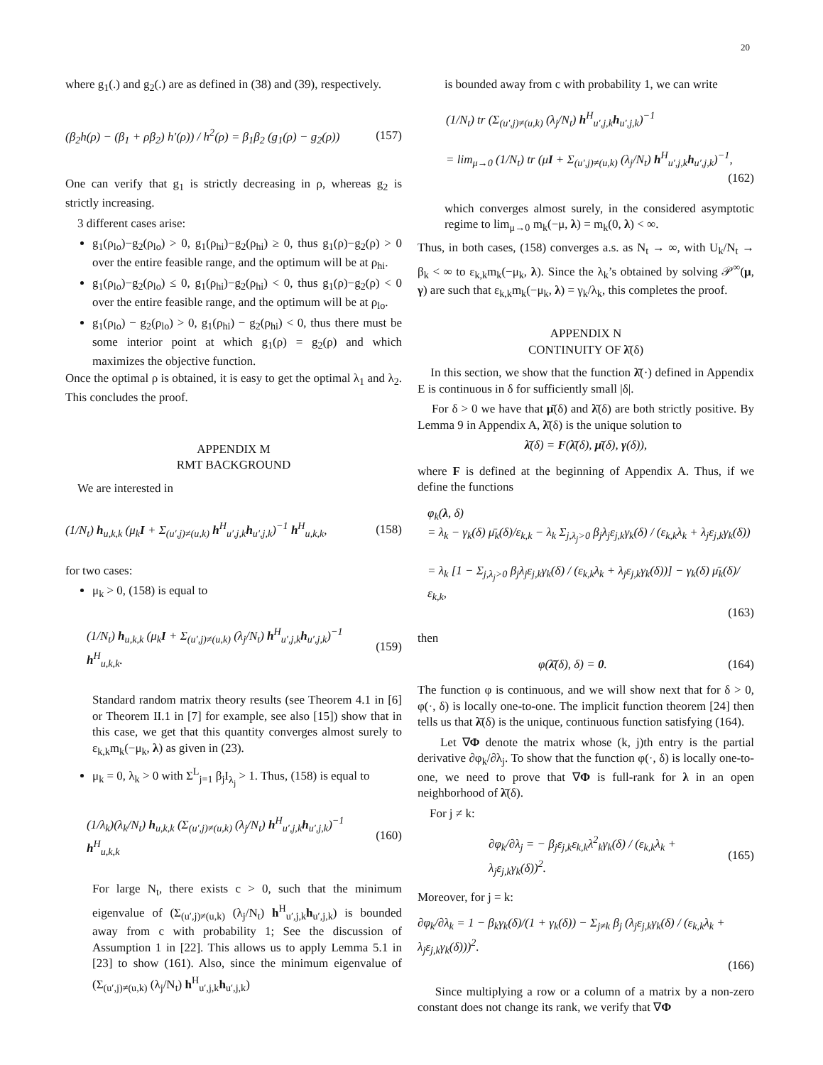20
where g<sub>1</sub>(.) and g<sub>2</sub>(.) are as defined in (38) and (39), respectively.
(β<sub>2</sub>h(ρ) − (β<sub>1</sub> + ρβ<sub>2</sub>) h′(ρ)) / h<sup>2</sup>(ρ) = β<sub>1</sub>β<sub>2</sub> (g<sub>1</sub>(ρ) − g<sub>2</sub>(ρ)) (157)
One can verify that g<sub>1</sub> is strictly decreasing in ρ, whereas g<sub>2</sub> is strictly increasing.
3 different cases arise:
g<sub>1</sub>(ρ<sub>lo</sub>)−g<sub>2</sub>(ρ<sub>lo</sub>) > 0, g<sub>1</sub>(ρ<sub>hi</sub>)−g<sub>2</sub>(ρ<sub>hi</sub>) ≥ 0, thus g<sub>1</sub>(ρ)−g<sub>2</sub>(ρ) > 0 over the entire feasible range, and the optimum will be at ρ<sub>hi</sub>.
g<sub>1</sub>(ρ<sub>lo</sub>)−g<sub>2</sub>(ρ<sub>lo</sub>) ≤ 0, g<sub>1</sub>(ρ<sub>hi</sub>)−g<sub>2</sub>(ρ<sub>hi</sub>) < 0, thus g<sub>1</sub>(ρ)−g<sub>2</sub>(ρ) < 0 over the entire feasible range, and the optimum will be at ρ<sub>lo</sub>.
g<sub>1</sub>(ρ<sub>lo</sub>) − g<sub>2</sub>(ρ<sub>lo</sub>) > 0, g<sub>1</sub>(ρ<sub>hi</sub>) − g<sub>2</sub>(ρ<sub>hi</sub>) < 0, thus there must be some interior point at which g<sub>1</sub>(ρ) = g<sub>2</sub>(ρ) and which maximizes the objective function.
Once the optimal ρ is obtained, it is easy to get the optimal λ<sub>1</sub> and λ<sub>2</sub>. This concludes the proof.
APPENDIX M
RMT BACKGROUND
We are interested in
(1/N<sub>t</sub>) h<sub>u,k,k</sub> (μ<sub>k</sub>I + Σ<sub>(u′,j)≠(u,k)</sub> h<sup>H</sup><sub>u′,j,k</sub>h<sub>u′,j,k</sub>)<sup>−1</sup> h<sup>H</sup><sub>u,k,k</sub>, (158)
for two cases:
μ<sub>k</sub> > 0, (158) is equal to
(1/N<sub>t</sub>) h<sub>u,k,k</sub> (μ<sub>k</sub>I + Σ<sub>(u′,j)≠(u,k)</sub> (λ<sub>j</sub>/N<sub>t</sub>) h<sup>H</sup><sub>u′,j,k</sub>h<sub>u′,j,k</sub>)<sup>−1</sup> h<sup>H</sup><sub>u,k,k</sub>. (159)
Standard random matrix theory results (see Theorem 4.1 in [6] or Theorem II.1 in [7] for example, see also [15]) show that in this case, we get that this quantity converges almost surely to ε<sub>k,k</sub>m<sub>k</sub>(−μ<sub>k</sub>, λ) as given in (23).
μ<sub>k</sub> = 0, λ<sub>k</sub> > 0 with Σ<sup>L</sup><sub>j=1</sub> β<sub>j</sub>I<sub>λ<sub>j</sub></sub> > 1. Thus, (158) is equal to
(1/λ<sub>k</sub>)(λ<sub>k</sub>/N<sub>t</sub>) h<sub>u,k,k</sub> (Σ<sub>(u′,j)≠(u,k)</sub> (λ<sub>j</sub>/N<sub>t</sub>) h<sup>H</sup><sub>u′,j,k</sub>h<sub>u′,j,k</sub>)<sup>−1</sup> h<sup>H</sup><sub>u,k,k</sub> (160)
For large N<sub>t</sub>, there exists c > 0, such that the minimum eigenvalue of (Σ<sub>(u′,j)≠(u,k)</sub> (λ<sub>j</sub>/N<sub>t</sub>) h<sup>H</sup><sub>u′,j,k</sub>h<sub>u′,j,k</sub>) is bounded away from c with probability 1; See the discussion of Assumption 1 in [22]. This allows us to apply Lemma 5.1 in [23] to show (161). Also, since the minimum eigenvalue of (Σ<sub>(u′,j)≠(u,k)</sub> (λ<sub>j</sub>/N<sub>t</sub>) h<sup>H</sup><sub>u′,j,k</sub>h<sub>u′,j,k</sub>)
is bounded away from c with probability 1, we can write
(1/N<sub>t</sub>) tr (Σ<sub>(u′,j)≠(u,k)</sub> (λ<sub>j</sub>/N<sub>t</sub>) h<sup>H</sup><sub>u′,j,k</sub>h<sub>u′,j,k</sub>)<sup>−1</sup>
= lim<sub>μ→0</sub> (1/N<sub>t</sub>) tr (μI + Σ<sub>(u′,j)≠(u,k)</sub> (λ<sub>j</sub>/N<sub>t</sub>) h<sup>H</sup><sub>u′,j,k</sub>h<sub>u′,j,k</sub>)<sup>−1</sup>,
(162)
which converges almost surely, in the considered asymptotic regime to lim<sub>μ→0</sub> m<sub>k</sub>(−μ, λ) = m<sub>k</sub>(0, λ) < ∞.
Thus, in both cases, (158) converges a.s. as N<sub>t</sub> → ∞, with U<sub>k</sub>/N<sub>t</sub> → β<sub>k</sub> < ∞ to ε<sub>k,k</sub>m<sub>k</sub>(−μ<sub>k</sub>, λ). Since the λ<sub>k</sub>’s obtained by solving 𝒫<sup>∞</sup>(μ, γ) are such that ε<sub>k,k</sub>m<sub>k</sub>(−μ<sub>k</sub>, λ) = γ<sub>k</sub>/λ<sub>k</sub>, this completes the proof.
APPENDIX N
CONTINUITY OF λ̄(δ)
In this section, we show that the function λ̄(·) defined in Appendix E is continuous in δ for sufficiently small |δ|.
For δ > 0 we have that μ̄(δ) and λ̄(δ) are both strictly positive. By Lemma 9 in Appendix A, λ̄(δ) is the unique solution to
λ̄(δ) = F(λ̄(δ), μ̄(δ), γ(δ)),
where F is defined at the beginning of Appendix A. Thus, if we define the functions
φ<sub>k</sub>(λ, δ)
= λ<sub>k</sub> − γ<sub>k</sub>(δ) μ̄<sub>k</sub>(δ)/ε<sub>k,k</sub> − λ<sub>k</sub> Σ<sub>j,λ<sub>j</sub>>0</sub> β<sub>j</sub>λ<sub>j</sub>ε<sub>j,k</sub>γ<sub>k</sub>(δ) / (ε<sub>k,k</sub>λ<sub>k</sub> + λ<sub>j</sub>ε<sub>j,k</sub>γ<sub>k</sub>(δ))
= λ<sub>k</sub> [1 − Σ<sub>j,λ<sub>j</sub>>0</sub> β<sub>j</sub>λ<sub>j</sub>ε<sub>j,k</sub>γ<sub>k</sub>(δ) / (ε<sub>k,k</sub>λ<sub>k</sub> + λ<sub>j</sub>ε<sub>j,k</sub>γ<sub>k</sub>(δ))] − γ<sub>k</sub>(δ) μ̄<sub>k</sub>(δ)/ε<sub>k,k</sub>,
(163)
then
φ(λ̄(δ), δ) = 0. (164)
The function φ is continuous, and we will show next that for δ > 0, φ(·, δ) is locally one-to-one. The implicit function theorem [24] then tells us that λ̄(δ) is the unique, continuous function satisfying (164).
Let ∇Φ denote the matrix whose (k, j)th entry is the partial derivative ∂φ<sub>k</sub>/∂λ<sub>j</sub>. To show that the function φ(·, δ) is locally one-to-one, we need to prove that ∇Φ is full-rank for λ in an open neighborhood of λ̄(δ).
For j ≠ k:
∂φ<sub>k</sub>/∂λ<sub>j</sub> = − β<sub>j</sub>ε<sub>j,k</sub>ε<sub>k,k</sub>λ<sup>2</sup><sub>k</sub>γ<sub>k</sub>(δ) / (ε<sub>k,k</sub>λ<sub>k</sub> + λ<sub>j</sub>ε<sub>j,k</sub>γ<sub>k</sub>(δ))<sup>2</sup>. (165)
Moreover, for j = k:
∂φ<sub>k</sub>/∂λ<sub>k</sub> = 1 − β<sub>k</sub>γ<sub>k</sub>(δ)/(1 + γ<sub>k</sub>(δ)) − Σ<sub>j≠k</sub> β<sub>j</sub> (λ<sub>j</sub>ε<sub>j,k</sub>γ<sub>k</sub>(δ) / (ε<sub>k,k</sub>λ<sub>k</sub> + λ<sub>j</sub>ε<sub>j,k</sub>γ<sub>k</sub>(δ)))<sup>2</sup>.
(166)
Since multiplying a row or a column of a matrix by a non-zero constant does not change its rank, we verify that ∇Φ